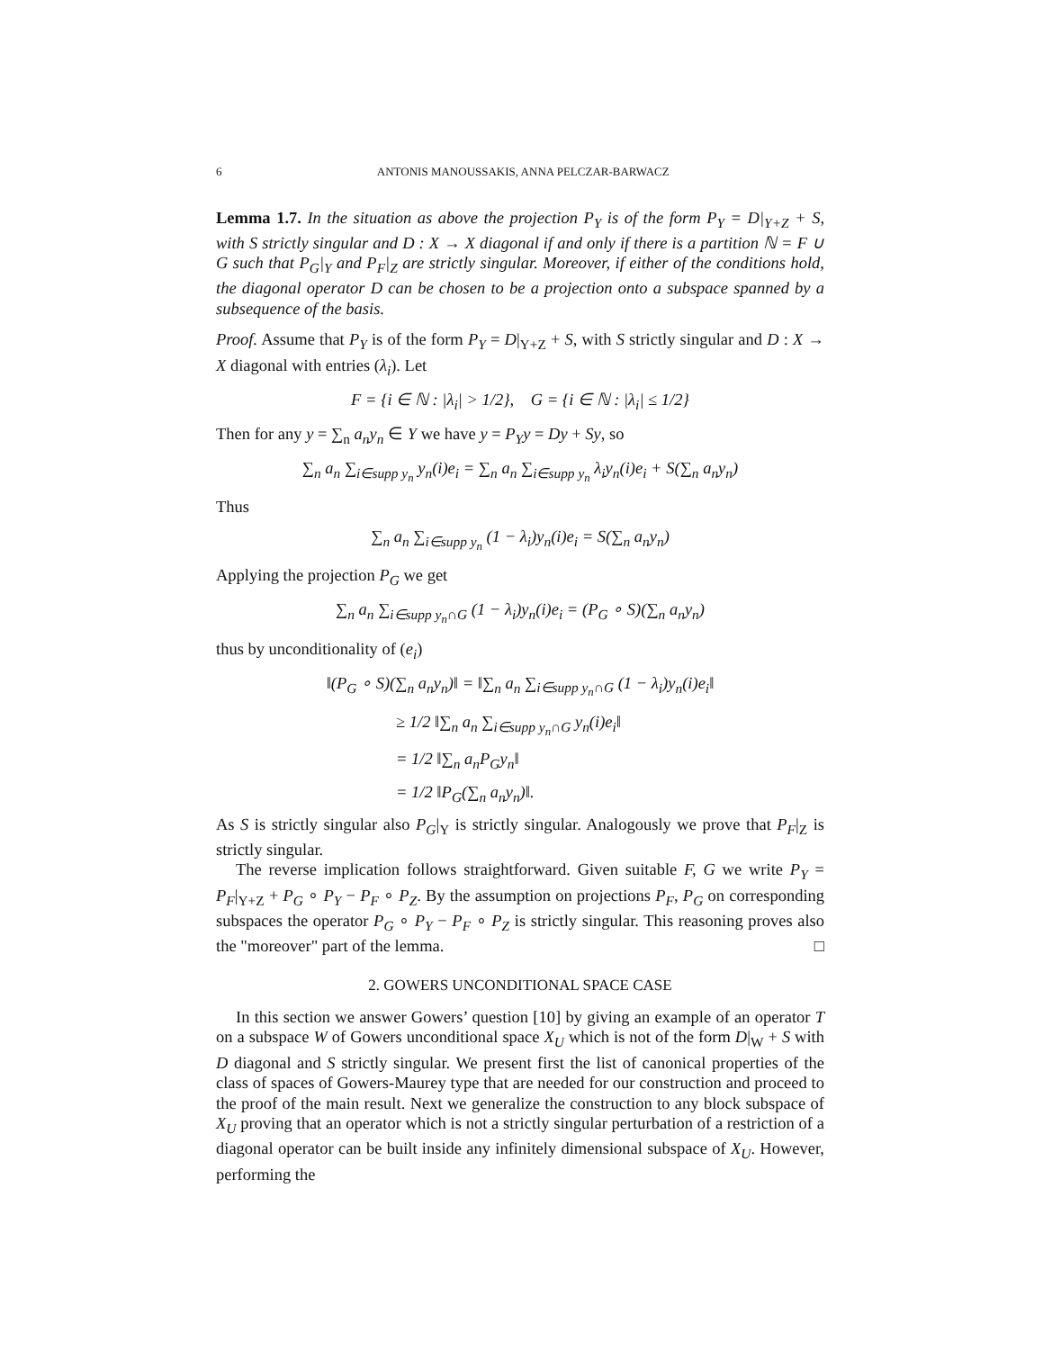6 ANTONIS MANOUSSAKIS, ANNA PELCZAR-BARWACZ
Lemma 1.7. In the situation as above the projection P<sub>Y</sub> is of the form P<sub>Y</sub> = D|<sub>Y+Z</sub> + S, with S strictly singular and D : X → X diagonal if and only if there is a partition ℕ = F ∪ G such that P<sub>G</sub>|<sub>Y</sub> and P<sub>F</sub>|<sub>Z</sub> are strictly singular. Moreover, if either of the conditions hold, the diagonal operator D can be chosen to be a projection onto a subspace spanned by a subsequence of the basis.
Proof. Assume that P<sub>Y</sub> is of the form P<sub>Y</sub> = D|<sub>Y+Z</sub> + S, with S strictly singular and D : X → X diagonal with entries (λ<sub>i</sub>). Let
F = {i ∈ ℕ : |λ<sub>i</sub>| > 1/2}, G = {i ∈ ℕ : |λ<sub>i</sub>| ≤ 1/2}
Then for any y = ∑<sub>n</sub> a<sub>n</sub>y<sub>n</sub> ∈ Y we have y = P<sub>Y</sub>y = Dy + Sy, so
∑<sub>n</sub> a<sub>n</sub> ∑<sub>i∈supp y<sub>n</sub></sub> y<sub>n</sub>(i)e<sub>i</sub> = ∑<sub>n</sub> a<sub>n</sub> ∑<sub>i∈supp y<sub>n</sub></sub> λ<sub>i</sub>y<sub>n</sub>(i)e<sub>i</sub> + S(∑<sub>n</sub> a<sub>n</sub>y<sub>n</sub>)
Thus
∑<sub>n</sub> a<sub>n</sub> ∑<sub>i∈supp y<sub>n</sub></sub> (1 − λ<sub>i</sub>)y<sub>n</sub>(i)e<sub>i</sub> = S(∑<sub>n</sub> a<sub>n</sub>y<sub>n</sub>)
Applying the projection P<sub>G</sub> we get
∑<sub>n</sub> a<sub>n</sub> ∑<sub>i∈supp y<sub>n</sub>∩G</sub> (1 − λ<sub>i</sub>)y<sub>n</sub>(i)e<sub>i</sub> = (P<sub>G</sub> ∘ S)(∑<sub>n</sub> a<sub>n</sub>y<sub>n</sub>)
thus by unconditionality of (e<sub>i</sub>)
‖(P<sub>G</sub> ∘ S)(∑<sub>n</sub> a<sub>n</sub>y<sub>n</sub>)‖ = ‖∑<sub>n</sub> a<sub>n</sub> ∑<sub>i∈supp y<sub>n</sub>∩G</sub> (1 − λ<sub>i</sub>)y<sub>n</sub>(i)e<sub>i</sub>‖
≥ 1/2 ‖∑<sub>n</sub> a<sub>n</sub> ∑<sub>i∈supp y<sub>n</sub>∩G</sub> y<sub>n</sub>(i)e<sub>i</sub>‖
= 1/2 ‖∑<sub>n</sub> a<sub>n</sub>P<sub>G</sub>y<sub>n</sub>‖
= 1/2 ‖P<sub>G</sub>(∑<sub>n</sub> a<sub>n</sub>y<sub>n</sub>)‖.
As S is strictly singular also P<sub>G</sub>|<sub>Y</sub> is strictly singular. Analogously we prove that P<sub>F</sub>|<sub>Z</sub> is strictly singular.
The reverse implication follows straightforward. Given suitable F, G we write P<sub>Y</sub> = P<sub>F</sub>|<sub>Y+Z</sub> + P<sub>G</sub> ∘ P<sub>Y</sub> − P<sub>F</sub> ∘ P<sub>Z</sub>. By the assumption on projections P<sub>F</sub>, P<sub>G</sub> on corresponding subspaces the operator P<sub>G</sub> ∘ P<sub>Y</sub> − P<sub>F</sub> ∘ P<sub>Z</sub> is strictly singular. This reasoning proves also the "moreover" part of the lemma. □
2. GOWERS UNCONDITIONAL SPACE CASE
In this section we answer Gowers’ question [10] by giving an example of an operator T on a subspace W of Gowers unconditional space X<sub>U</sub> which is not of the form D|<sub>W</sub> + S with D diagonal and S strictly singular. We present first the list of canonical properties of the class of spaces of Gowers-Maurey type that are needed for our construction and proceed to the proof of the main result. Next we generalize the construction to any block subspace of X<sub>U</sub> proving that an operator which is not a strictly singular perturbation of a restriction of a diagonal operator can be built inside any infinitely dimensional subspace of X<sub>U</sub>. However, performing the